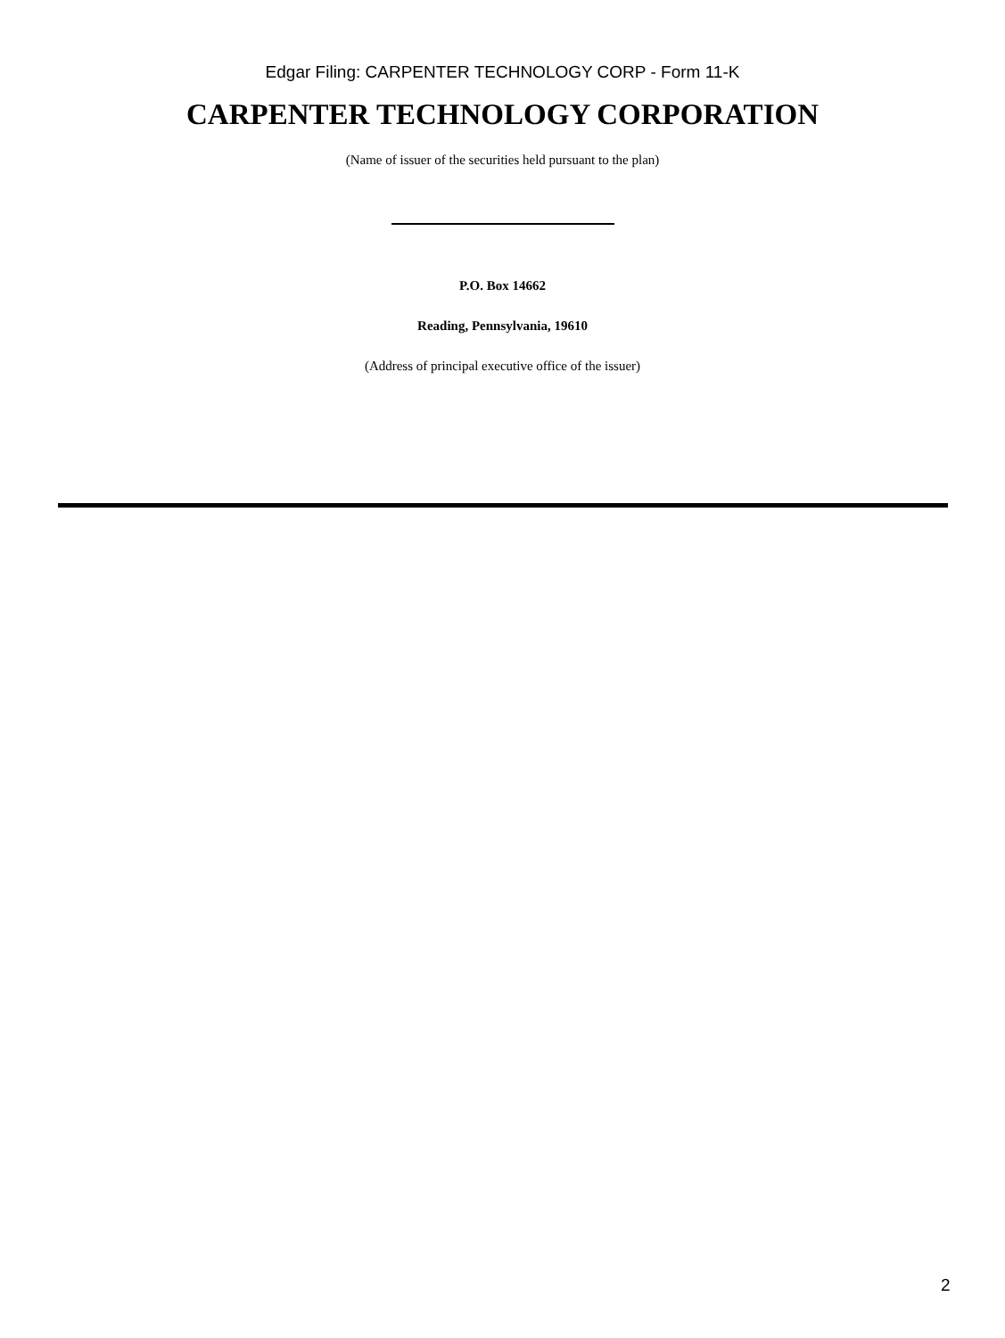Edgar Filing: CARPENTER TECHNOLOGY CORP - Form 11-K
CARPENTER TECHNOLOGY CORPORATION
(Name of issuer of the securities held pursuant to the plan)
P.O. Box 14662
Reading, Pennsylvania, 19610
(Address of principal executive office of the issuer)
2